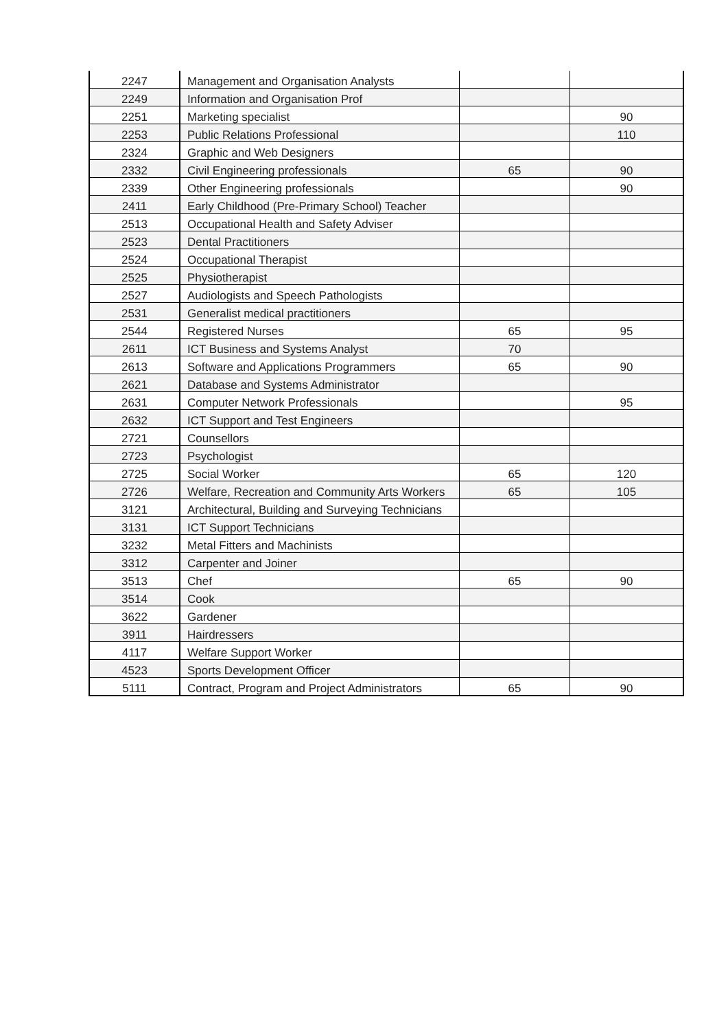| 2247 | Management and Organisation Analysts | | |
| 2249 | Information and Organisation Prof | | |
| 2251 | Marketing specialist | | 90 |
| 2253 | Public Relations Professional | | 110 |
| 2324 | Graphic and Web Designers | | |
| 2332 | Civil Engineering professionals | 65 | 90 |
| 2339 | Other Engineering professionals | | 90 |
| 2411 | Early Childhood (Pre-Primary School) Teacher | | |
| 2513 | Occupational Health and Safety Adviser | | |
| 2523 | Dental Practitioners | | |
| 2524 | Occupational Therapist | | |
| 2525 | Physiotherapist | | |
| 2527 | Audiologists and Speech Pathologists | | |
| 2531 | Generalist medical practitioners | | |
| 2544 | Registered Nurses | 65 | 95 |
| 2611 | ICT Business and Systems Analyst | 70 | |
| 2613 | Software and Applications Programmers | 65 | 90 |
| 2621 | Database and Systems Administrator | | |
| 2631 | Computer Network Professionals | | 95 |
| 2632 | ICT Support and Test Engineers | | |
| 2721 | Counsellors | | |
| 2723 | Psychologist | | |
| 2725 | Social Worker | 65 | 120 |
| 2726 | Welfare, Recreation and Community Arts Workers | 65 | 105 |
| 3121 | Architectural, Building and Surveying Technicians | | |
| 3131 | ICT Support Technicians | | |
| 3232 | Metal Fitters and Machinists | | |
| 3312 | Carpenter and Joiner | | |
| 3513 | Chef | 65 | 90 |
| 3514 | Cook | | |
| 3622 | Gardener | | |
| 3911 | Hairdressers | | |
| 4117 | Welfare Support Worker | | |
| 4523 | Sports Development Officer | | |
| 5111 | Contract, Program and Project Administrators | 65 | 90 |